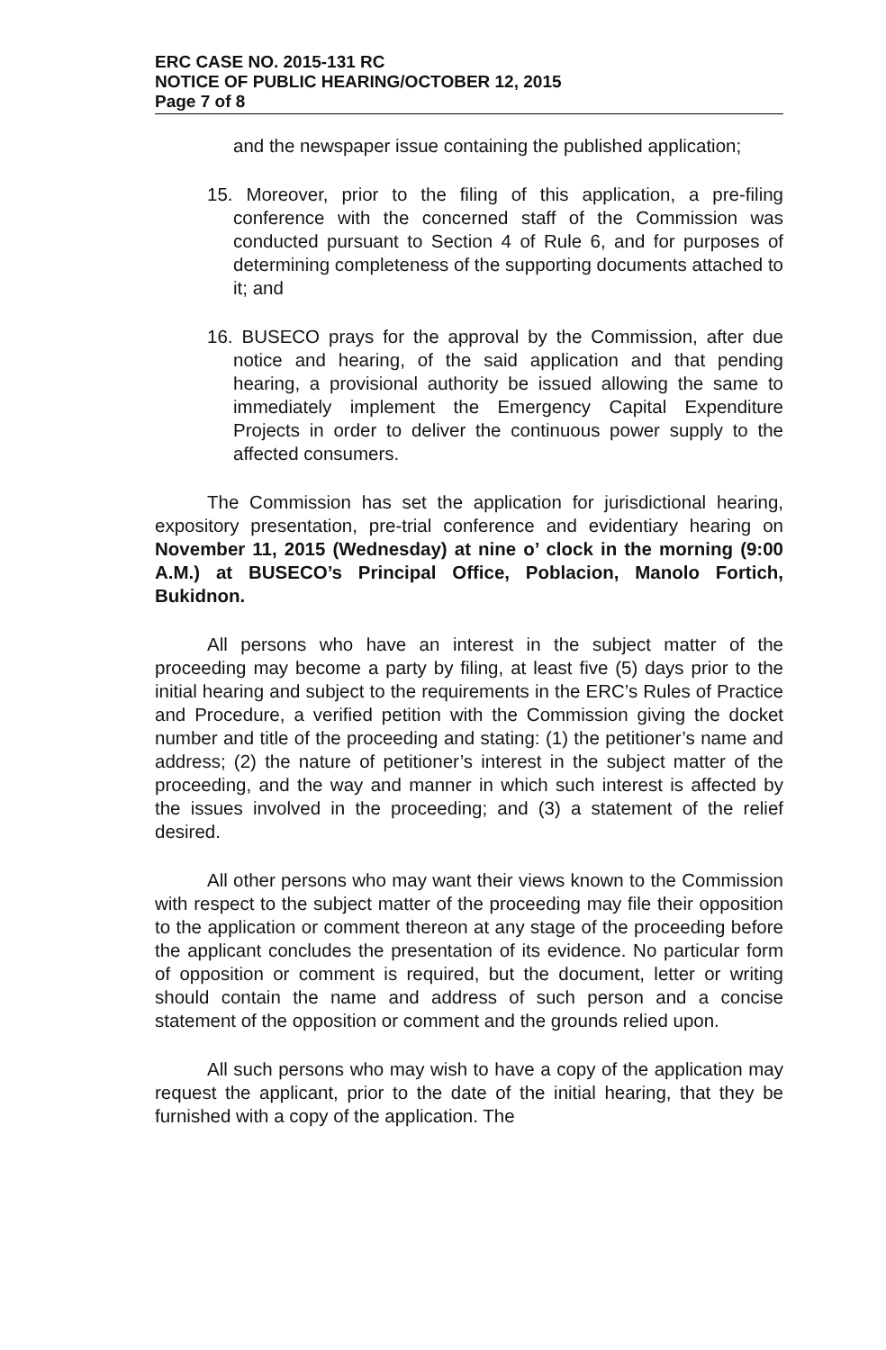ERC CASE NO. 2015-131 RC
NOTICE OF PUBLIC HEARING/OCTOBER 12, 2015
Page 7 of 8
and the newspaper issue containing the published application;
15. Moreover, prior to the filing of this application, a pre-filing conference with the concerned staff of the Commission was conducted pursuant to Section 4 of Rule 6, and for purposes of determining completeness of the supporting documents attached to it; and
16. BUSECO prays for the approval by the Commission, after due notice and hearing, of the said application and that pending hearing, a provisional authority be issued allowing the same to immediately implement the Emergency Capital Expenditure Projects in order to deliver the continuous power supply to the affected consumers.
The Commission has set the application for jurisdictional hearing, expository presentation, pre-trial conference and evidentiary hearing on November 11, 2015 (Wednesday) at nine o’ clock in the morning (9:00 A.M.) at BUSECO’s Principal Office, Poblacion, Manolo Fortich, Bukidnon.
All persons who have an interest in the subject matter of the proceeding may become a party by filing, at least five (5) days prior to the initial hearing and subject to the requirements in the ERC’s Rules of Practice and Procedure, a verified petition with the Commission giving the docket number and title of the proceeding and stating: (1) the petitioner’s name and address; (2) the nature of petitioner’s interest in the subject matter of the proceeding, and the way and manner in which such interest is affected by the issues involved in the proceeding; and (3) a statement of the relief desired.
All other persons who may want their views known to the Commission with respect to the subject matter of the proceeding may file their opposition to the application or comment thereon at any stage of the proceeding before the applicant concludes the presentation of its evidence. No particular form of opposition or comment is required, but the document, letter or writing should contain the name and address of such person and a concise statement of the opposition or comment and the grounds relied upon.
All such persons who may wish to have a copy of the application may request the applicant, prior to the date of the initial hearing, that they be furnished with a copy of the application. The